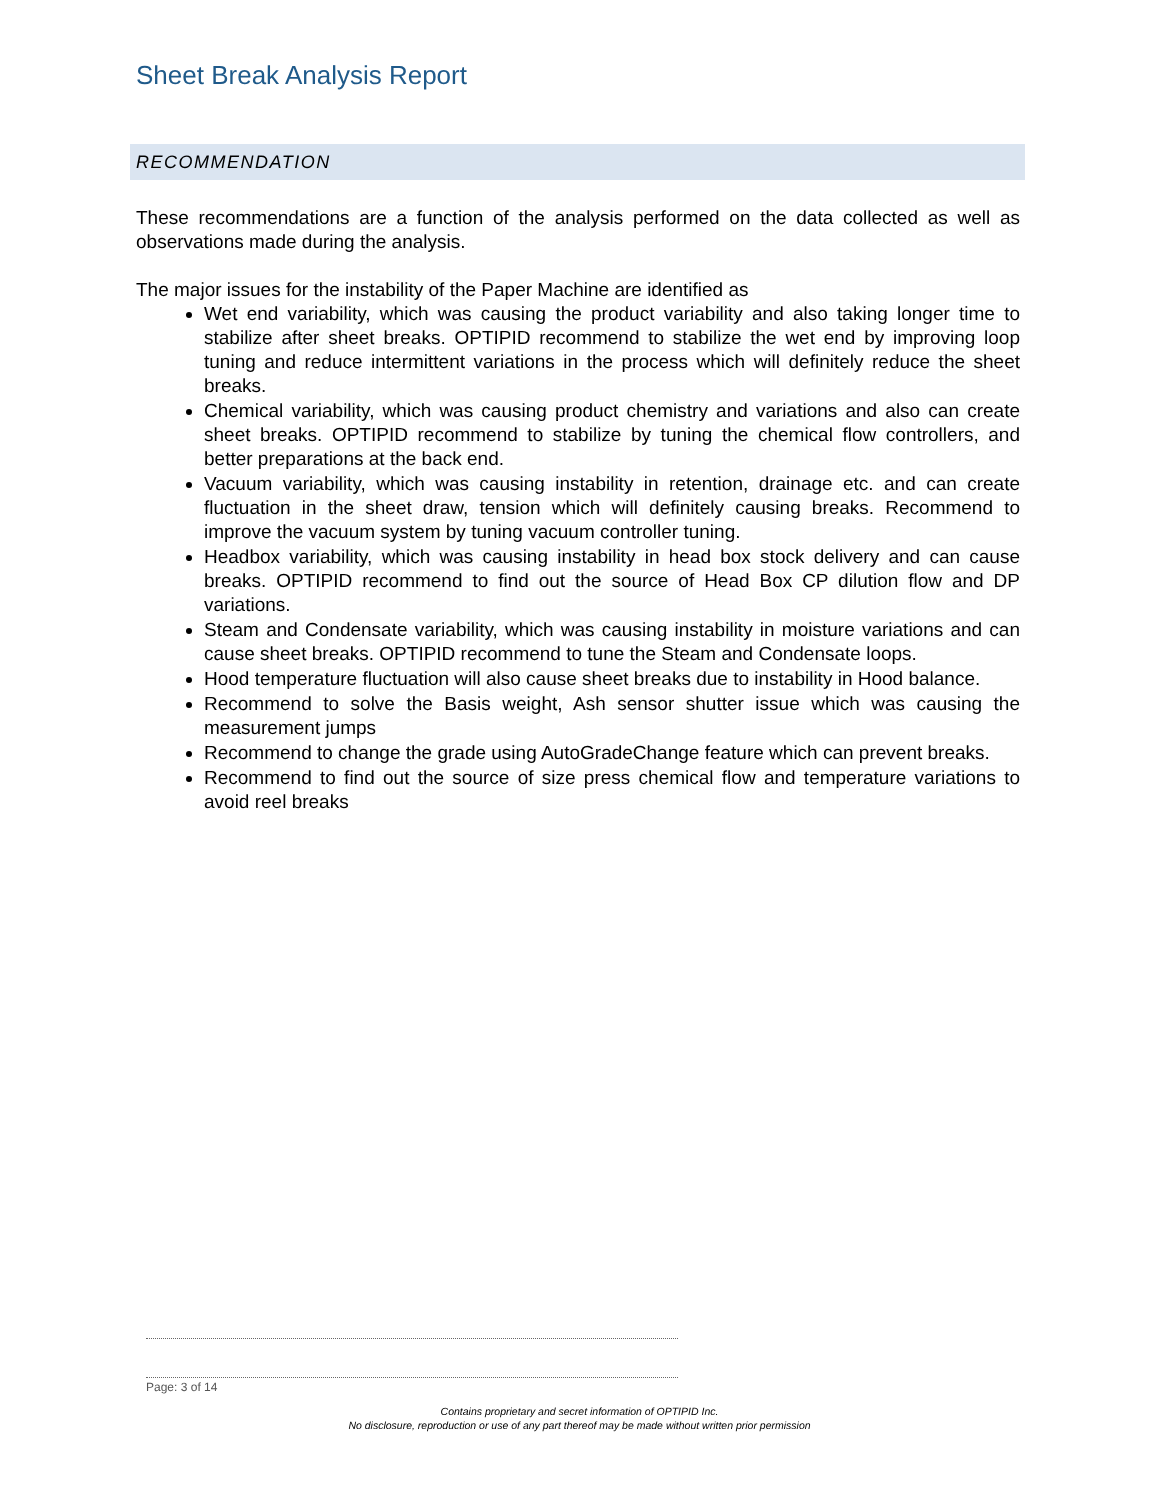Sheet Break Analysis Report
RECOMMENDATION
These recommendations are a function of the analysis performed on the data collected as well as observations made during the analysis.
The major issues for the instability of the Paper Machine are identified as
Wet end variability, which was causing the product variability and also taking longer time to stabilize after sheet breaks. OPTIPID recommend to stabilize the wet end by improving loop tuning and reduce intermittent variations in the process which will definitely reduce the sheet breaks.
Chemical variability, which was causing product chemistry and variations and also can create sheet breaks. OPTIPID recommend to stabilize by tuning the chemical flow controllers, and better preparations at the back end.
Vacuum variability, which was causing instability in retention, drainage etc. and can create fluctuation in the sheet draw, tension which will definitely causing breaks. Recommend to improve the vacuum system by tuning vacuum controller tuning.
Headbox variability, which was causing instability in head box stock delivery and can cause breaks. OPTIPID recommend to find out the source of Head Box CP dilution flow and DP variations.
Steam and Condensate variability, which was causing instability in moisture variations and can cause sheet breaks. OPTIPID recommend to tune the Steam and Condensate loops.
Hood temperature fluctuation will also cause sheet breaks due to instability in Hood balance.
Recommend to solve the Basis weight, Ash sensor shutter issue which was causing the measurement jumps
Recommend to change the grade using AutoGradeChange feature which can prevent breaks.
Recommend to find out the source of size press chemical flow and temperature variations to avoid reel breaks
Page: 3 of 14
Contains proprietary and secret information of OPTIPID Inc.
No disclosure, reproduction or use of any part thereof may be made without written prior permission